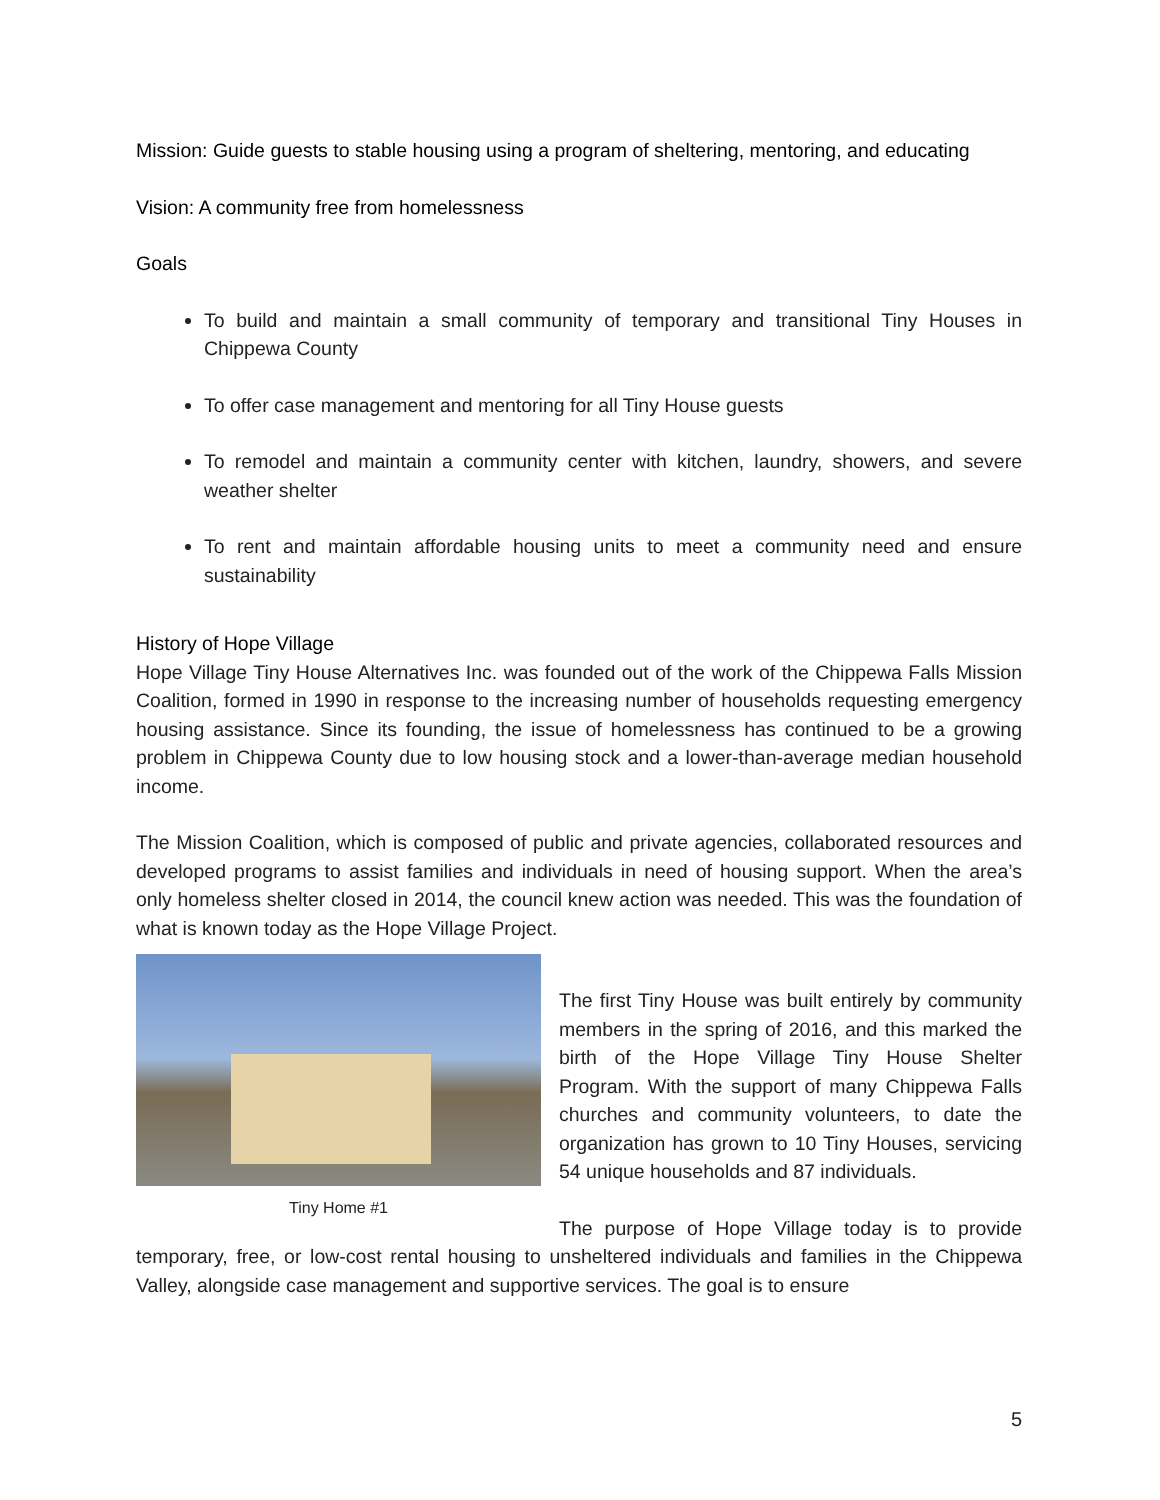Mission: Guide guests to stable housing using a program of sheltering, mentoring, and educating
Vision: A community free from homelessness
Goals
To build and maintain a small community of temporary and transitional Tiny Houses in Chippewa County
To offer case management and mentoring for all Tiny House guests
To remodel and maintain a community center with kitchen, laundry, showers, and severe weather shelter
To rent and maintain affordable housing units to meet a community need and ensure sustainability
History of Hope Village
Hope Village Tiny House Alternatives Inc. was founded out of the work of the Chippewa Falls Mission Coalition, formed in 1990 in response to the increasing number of households requesting emergency housing assistance. Since its founding, the issue of homelessness has continued to be a growing problem in Chippewa County due to low housing stock and a lower-than-average median household income.
The Mission Coalition, which is composed of public and private agencies, collaborated resources and developed programs to assist families and individuals in need of housing support. When the area’s only homeless shelter closed in 2014, the council knew action was needed. This was the foundation of what is known today as the Hope Village Project.
Tiny Home #1
The first Tiny House was built entirely by community members in the spring of 2016, and this marked the birth of the Hope Village Tiny House Shelter Program. With the support of many Chippewa Falls churches and community volunteers, to date the organization has grown to 10 Tiny Houses, servicing 54 unique households and 87 individuals.
The purpose of Hope Village today is to provide temporary, free, or low-cost rental housing to unsheltered individuals and families in the Chippewa Valley, alongside case management and supportive services. The goal is to ensure
5